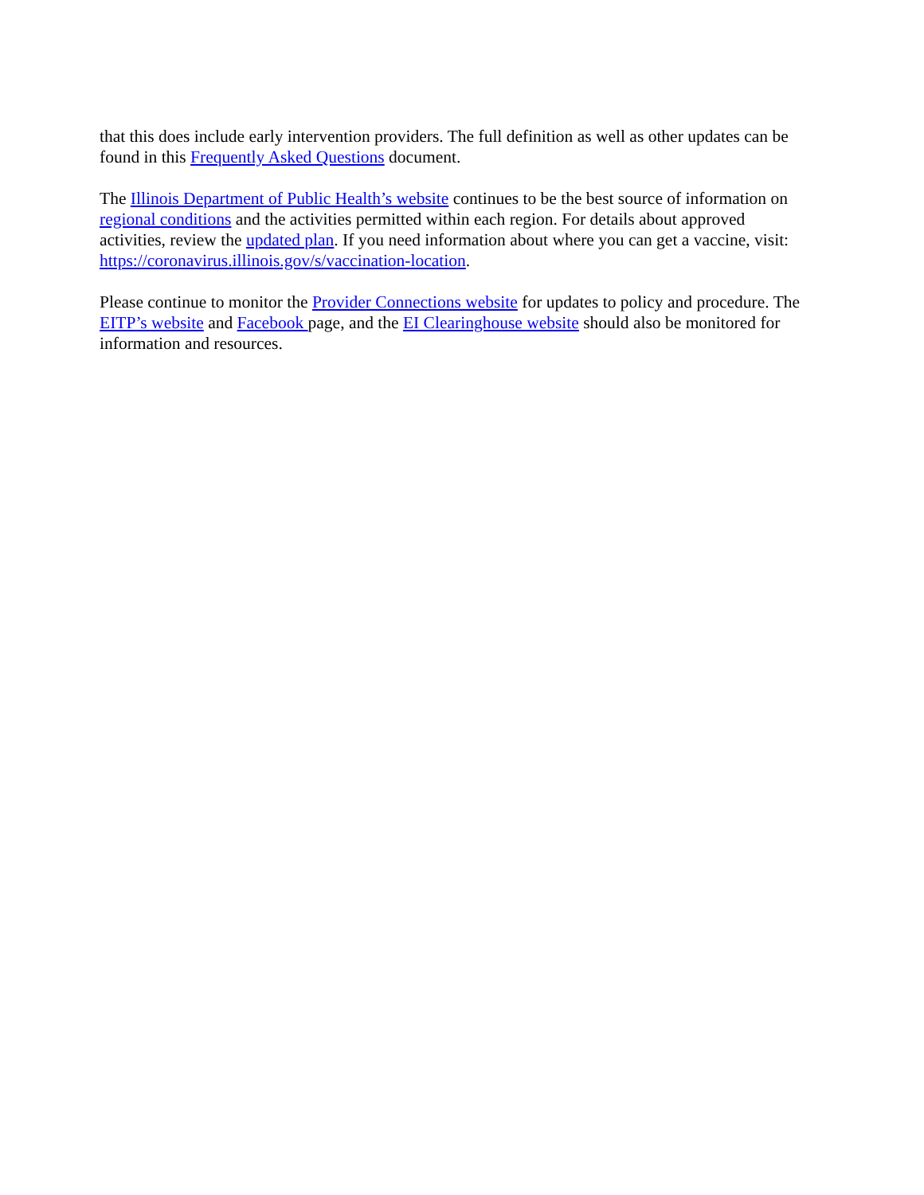that this does include early intervention providers. The full definition as well as other updates can be found in this Frequently Asked Questions document.
The Illinois Department of Public Health’s website continues to be the best source of information on regional conditions and the activities permitted within each region. For details about approved activities, review the updated plan. If you need information about where you can get a vaccine, visit: https://coronavirus.illinois.gov/s/vaccination-location.
Please continue to monitor the Provider Connections website for updates to policy and procedure. The EITP’s website and Facebook page, and the EI Clearinghouse website should also be monitored for information and resources.